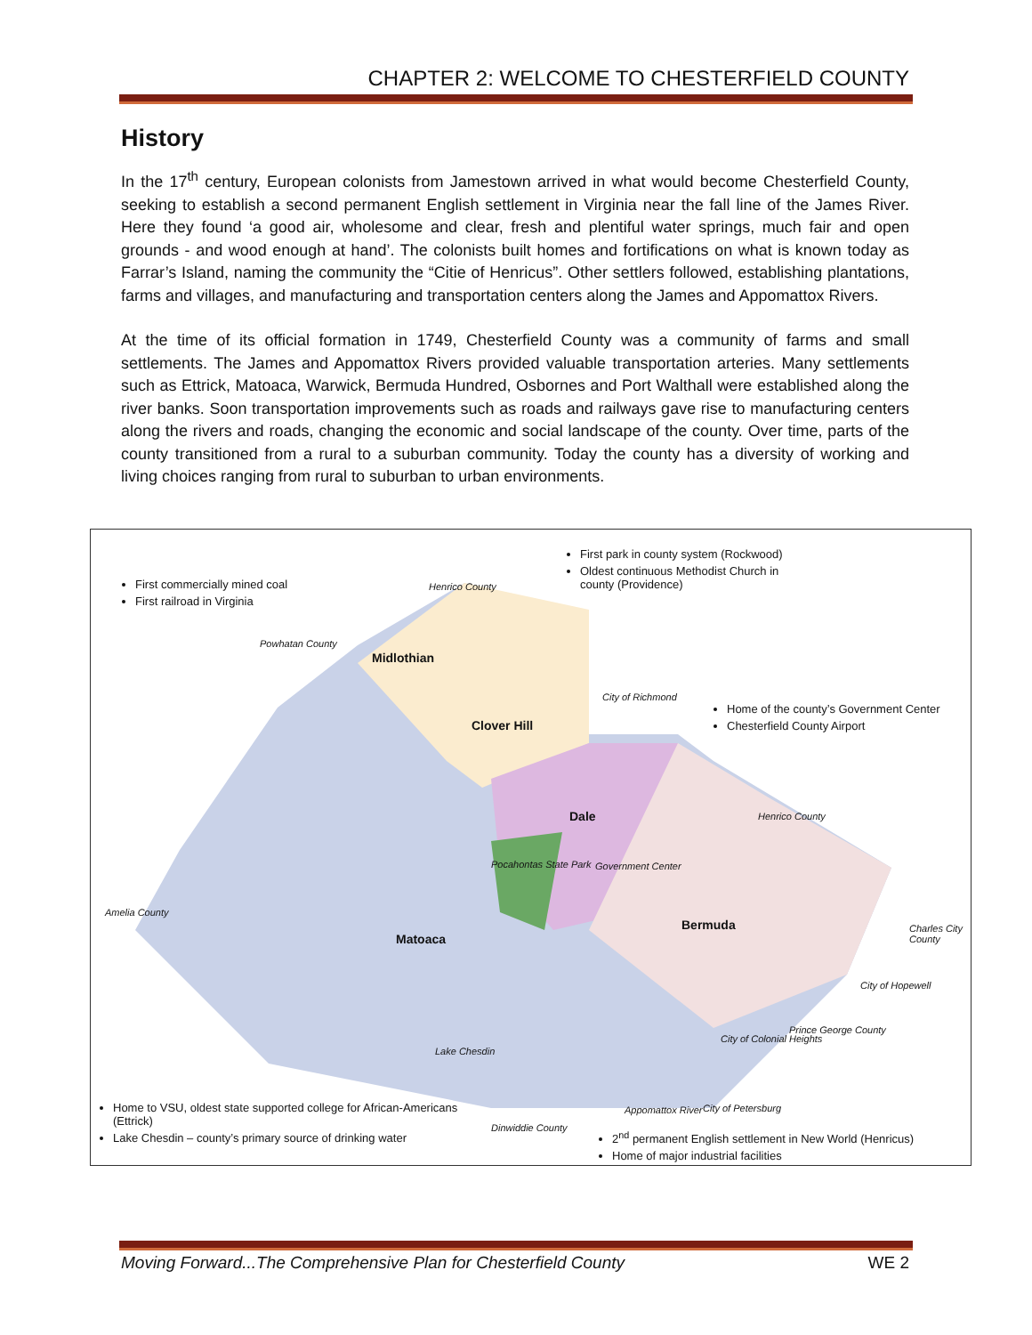CHAPTER 2: WELCOME TO CHESTERFIELD COUNTY
History
In the 17<sup>th</sup> century, European colonists from Jamestown arrived in what would become Chesterfield County, seeking to establish a second permanent English settlement in Virginia near the fall line of the James River. Here they found ‘a good air, wholesome and clear, fresh and plentiful water springs, much fair and open grounds - and wood enough at hand’. The colonists built homes and fortifications on what is known today as Farrar’s Island, naming the community the “Citie of Henricus”. Other settlers followed, establishing plantations, farms and villages, and manufacturing and transportation centers along the James and Appomattox Rivers.
At the time of its official formation in 1749, Chesterfield County was a community of farms and small settlements. The James and Appomattox Rivers provided valuable transportation arteries. Many settlements such as Ettrick, Matoaca, Warwick, Bermuda Hundred, Osbornes and Port Walthall were established along the river banks. Soon transportation improvements such as roads and railways gave rise to manufacturing centers along the rivers and roads, changing the economic and social landscape of the county. Over time, parts of the county transitioned from a rural to a suburban community. Today the county has a diversity of working and living choices ranging from rural to suburban to urban environments.
First commercially mined coal
First railroad in Virginia
First park in county system (Rockwood)
Oldest continuous Methodist Church in county (Providence)
Home of the county’s Government Center
Chesterfield County Airport
Home to VSU, oldest state supported college for African-Americans (Ettrick)
Lake Chesdin – county’s primary source of drinking water
2<sup>nd</sup> permanent English settlement in New World (Henricus)
Home of major industrial facilities
Henrico County
Powhatan County
Midlothian
City of Richmond
Clover Hill
Dale Henrico County
Pocahontas State Park Government Center
Amelia County
Matoaca
Bermuda Charles City County
City of Hopewell
Prince George County
City of Colonial Heights
Lake Chesdin
Appomattox River City of Petersburg
Dinwiddie County
Moving Forward...The Comprehensive Plan for Chesterfield County WE 2